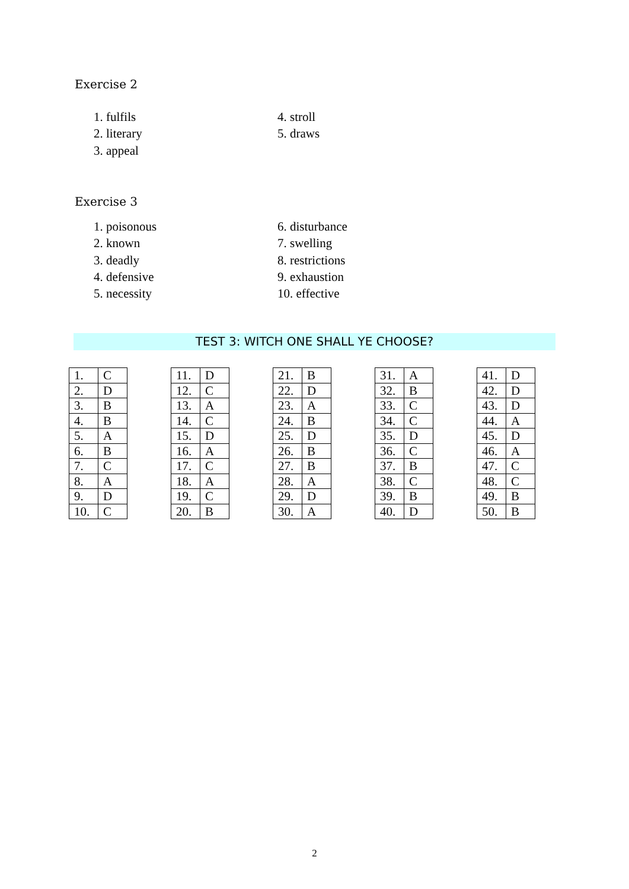Exercise 2
1. fulfils
2. literary
3. appeal
4. stroll
5. draws
Exercise 3
1. poisonous
2. known
3. deadly
4. defensive
5. necessity
6. disturbance
7. swelling
8. restrictions
9. exhaustion
10. effective
TEST 3: WITCH ONE SHALL YE CHOOSE?
| 1. | C |
| 2. | D |
| 3. | B |
| 4. | B |
| 5. | A |
| 6. | B |
| 7. | C |
| 8. | A |
| 9. | D |
| 10. | C |
| 11. | D |
| 12. | C |
| 13. | A |
| 14. | C |
| 15. | D |
| 16. | A |
| 17. | C |
| 18. | A |
| 19. | C |
| 20. | B |
| 21. | B |
| 22. | D |
| 23. | A |
| 24. | B |
| 25. | D |
| 26. | B |
| 27. | B |
| 28. | A |
| 29. | D |
| 30. | A |
| 31. | A |
| 32. | B |
| 33. | C |
| 34. | C |
| 35. | D |
| 36. | C |
| 37. | B |
| 38. | C |
| 39. | B |
| 40. | D |
| 41. | D |
| 42. | D |
| 43. | D |
| 44. | A |
| 45. | D |
| 46. | A |
| 47. | C |
| 48. | C |
| 49. | B |
| 50. | B |
2